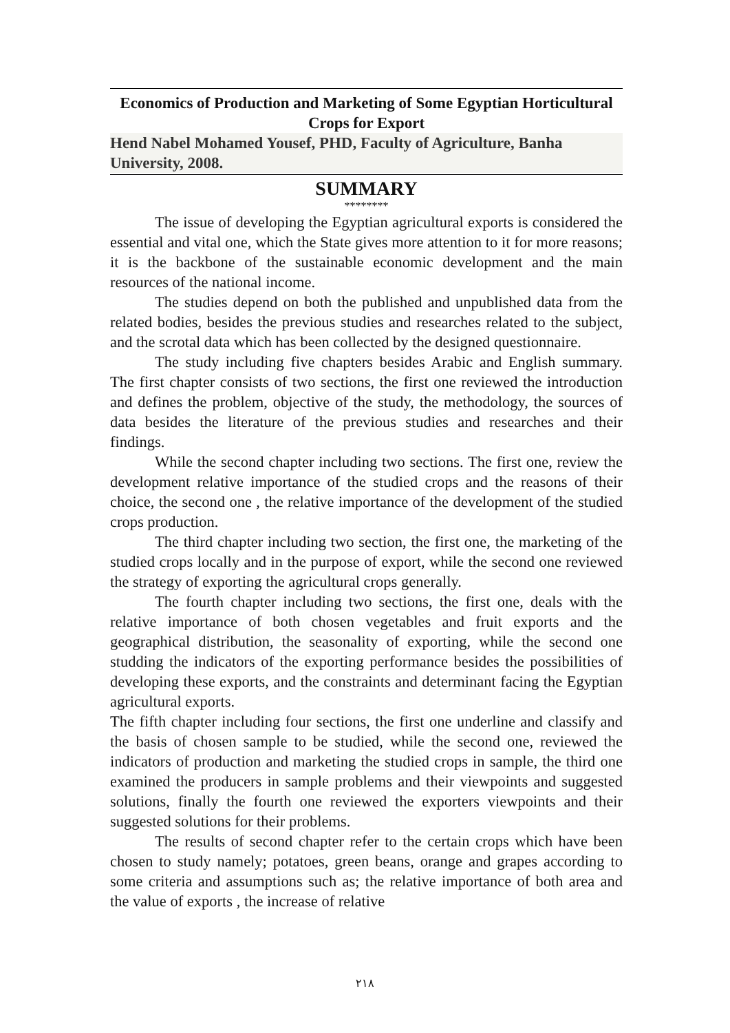Economics of Production and Marketing of Some Egyptian Horticultural Crops for Export
Hend Nabel Mohamed Yousef, PHD, Faculty of Agriculture, Banha University, 2008.
SUMMARY
********
The issue of developing the Egyptian agricultural exports is considered the essential and vital one, which the State gives more attention to it for more reasons; it is the backbone of the sustainable economic development and the main resources of the national income.
The studies depend on both the published and unpublished data from the related bodies, besides the previous studies and researches related to the subject, and the scrotal data which has been collected by the designed questionnaire.
The study including five chapters besides Arabic and English summary. The first chapter consists of two sections, the first one reviewed the introduction and defines the problem, objective of the study, the methodology, the sources of data besides the literature of the previous studies and researches and their findings.
While the second chapter including two sections. The first one, review the development relative importance of the studied crops and the reasons of their choice, the second one , the relative importance of the development of the studied crops production.
The third chapter including two section, the first one, the marketing of the studied crops locally and in the purpose of export, while the second one reviewed the strategy of exporting the agricultural crops generally.
The fourth chapter including two sections, the first one, deals with the relative importance of both chosen vegetables and fruit exports and the geographical distribution, the seasonality of exporting, while the second one studding the indicators of the exporting performance besides the possibilities of developing these exports, and the constraints and determinant facing the Egyptian agricultural exports.
The fifth chapter including four sections, the first one underline and classify and the basis of chosen sample to be studied, while the second one, reviewed the indicators of production and marketing the studied crops in sample, the third one examined the producers in sample problems and their viewpoints and suggested solutions, finally the fourth one reviewed the exporters viewpoints and their suggested solutions for their problems.
The results of second chapter refer to the certain crops which have been chosen to study namely; potatoes, green beans, orange and grapes according to some criteria and assumptions such as; the relative importance of both area and the value of exports , the increase of relative
٢١٨